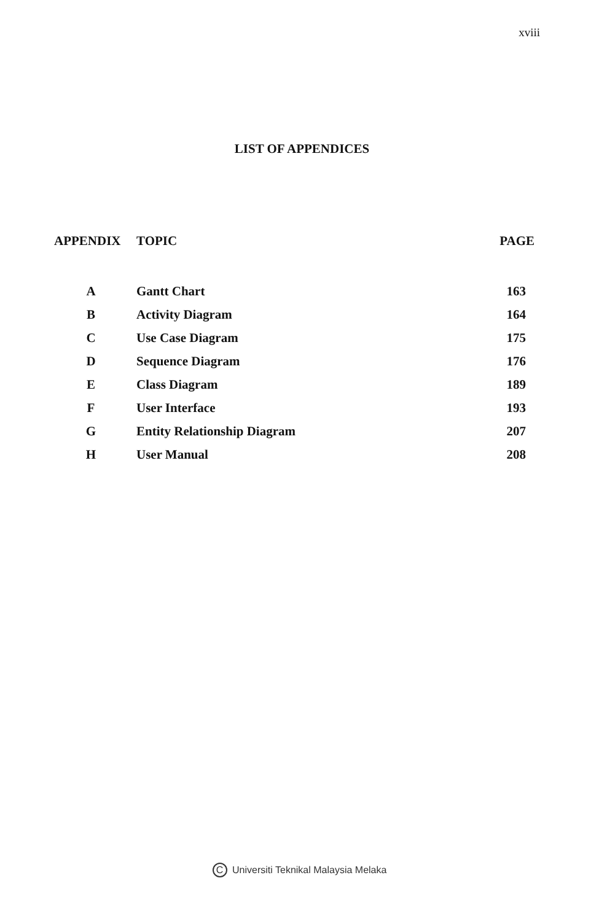xviii
LIST OF APPENDICES
| APPENDIX | TOPIC | PAGE |
| --- | --- | --- |
| A | Gantt Chart | 163 |
| B | Activity Diagram | 164 |
| C | Use Case Diagram | 175 |
| D | Sequence Diagram | 176 |
| E | Class Diagram | 189 |
| F | User Interface | 193 |
| G | Entity Relationship Diagram | 207 |
| H | User Manual | 208 |
C Universiti Teknikal Malaysia Melaka